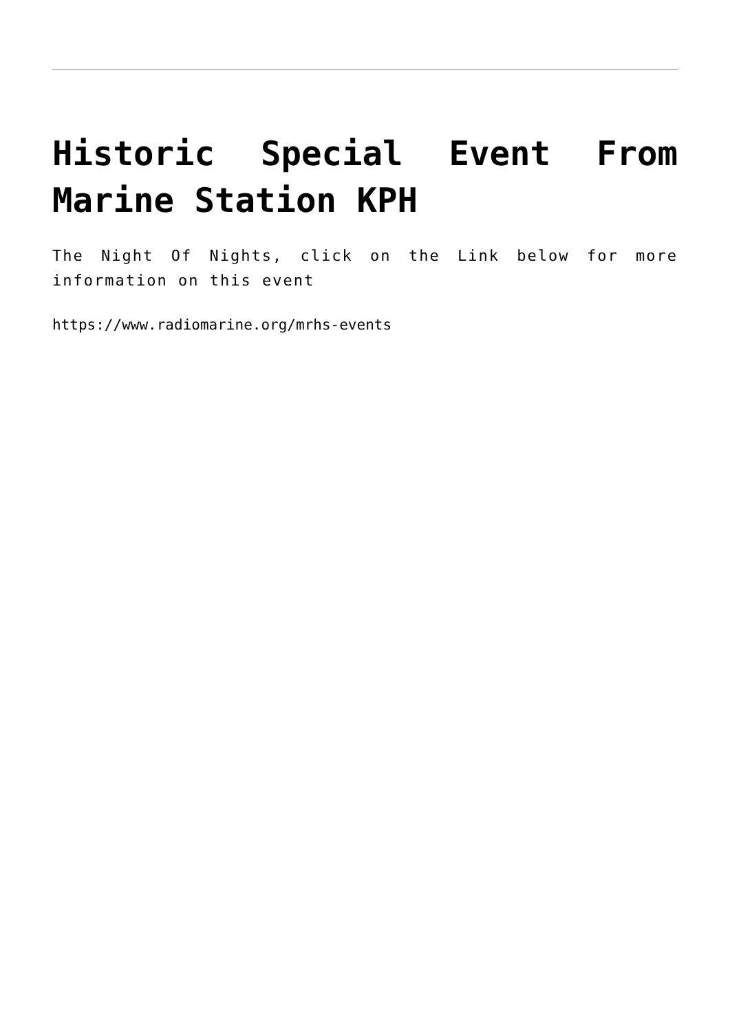Historic Special Event From Marine Station KPH
The Night Of Nights, click on the Link below for more information on this event
https://www.radiomarine.org/mrhs-events